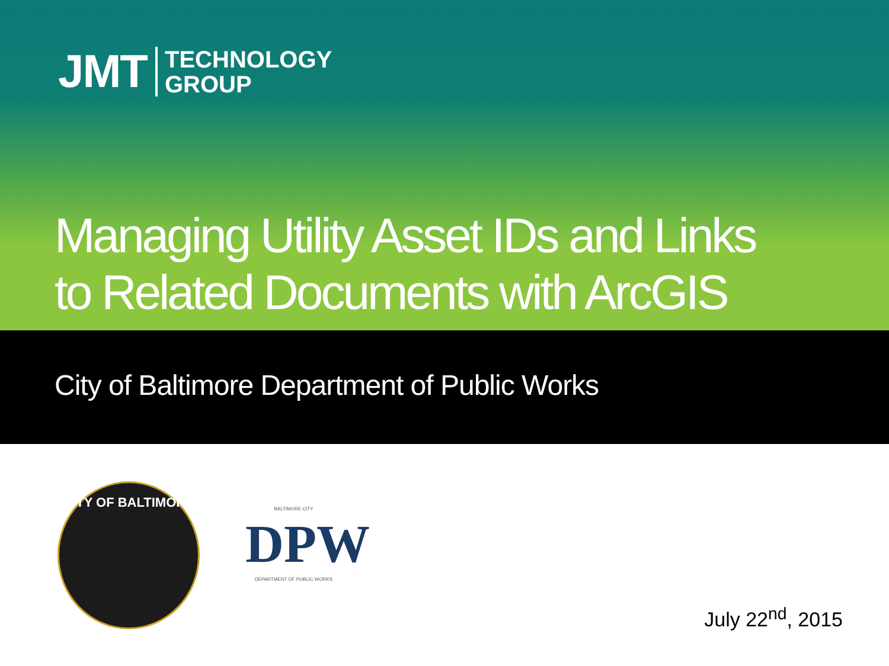JMT
TECHNOLOGY
GROUP
Managing Utility Asset IDs and Links
to Related Documents with ArcGIS
City of Baltimore Department of Public Works
CITY OF BALTIMORE
BALTIMORE CITY
DPW
DEPARTMENT OF PUBLIC WORKS
July 22<sup>nd</sup>, 2015